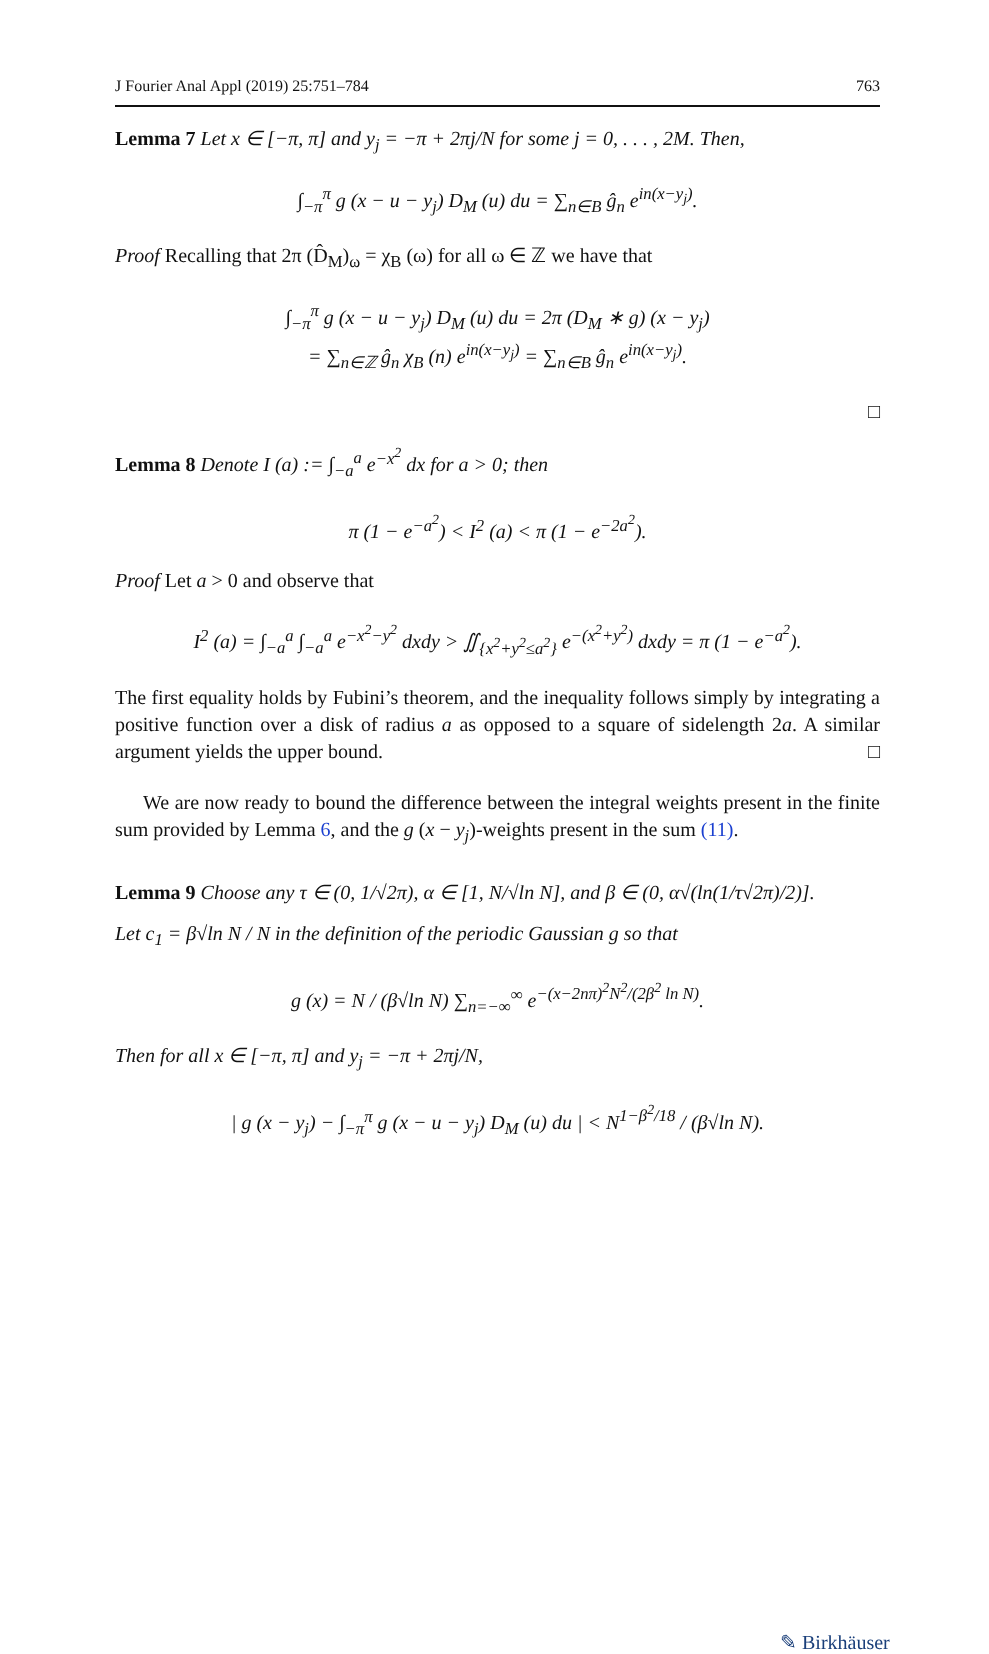J Fourier Anal Appl (2019) 25:751–784 763
Lemma 7 Let x ∈ [−π, π] and y<sub>j</sub> = −π + 2πj/N for some j = 0, . . . , 2M. Then,
∫<sub>−π</sub><sup>π</sup> g (x − u − y<sub>j</sub>) D<sub>M</sub> (u) du = ∑<sub>n∈B</sub> ĝ<sub>n</sub> e<sup>in(x−y<sub>j</sub>)</sup>.
Proof Recalling that 2π (D̂<sub>M</sub>)<sub>ω</sub> = χ<sub>B</sub> (ω) for all ω ∈ ℤ we have that
∫<sub>−π</sub><sup>π</sup> g (x − u − y<sub>j</sub>) D<sub>M</sub> (u) du = 2π (D<sub>M</sub> ∗ g) (x − y<sub>j</sub>)
= ∑<sub>n∈ℤ</sub> ĝ<sub>n</sub> χ<sub>B</sub> (n) e<sup>in(x−y<sub>j</sub>)</sup> = ∑<sub>n∈B</sub> ĝ<sub>n</sub> e<sup>in(x−y<sub>j</sub>)</sup>.
□
Lemma 8 Denote I (a) := ∫<sub>−a</sub><sup>a</sup> e<sup>−x<sup>2</sup></sup> dx for a > 0; then
π (1 − e<sup>−a<sup>2</sup></sup>) < I<sup>2</sup> (a) < π (1 − e<sup>−2a<sup>2</sup></sup>).
Proof Let a > 0 and observe that
I<sup>2</sup> (a) = ∫<sub>−a</sub><sup>a</sup> ∫<sub>−a</sub><sup>a</sup> e<sup>−x<sup>2</sup>−y<sup>2</sup></sup> dxdy > ∬<sub>{x<sup>2</sup>+y<sup>2</sup>≤a<sup>2</sup>}</sub> e<sup>−(x<sup>2</sup>+y<sup>2</sup>)</sup> dxdy = π (1 − e<sup>−a<sup>2</sup></sup>).
The first equality holds by Fubini’s theorem, and the inequality follows simply by integrating a positive function over a disk of radius a as opposed to a square of sidelength 2a. A similar argument yields the upper bound. □
We are now ready to bound the difference between the integral weights present in the finite sum provided by Lemma 6, and the g (x − y<sub>j</sub>)-weights present in the sum (11).
Lemma 9 Choose any τ ∈ (0, 1/√2π), α ∈ [1, N/√ln N], and β ∈ (0, α√(ln(1/τ√2π)/2)].
Let c<sub>1</sub> = β√ln N / N in the definition of the periodic Gaussian g so that
g (x) = N / (β√ln N) ∑<sub>n=−∞</sub><sup>∞</sup> e<sup>−(x−2nπ)<sup>2</sup>N<sup>2</sup>/(2β<sup>2</sup> ln N)</sup>.
Then for all x ∈ [−π, π] and y<sub>j</sub> = −π + 2πj/N,
| g (x − y<sub>j</sub>) − ∫<sub>−π</sub><sup>π</sup> g (x − u − y<sub>j</sub>) D<sub>M</sub> (u) du | < N<sup>1−β<sup>2</sup>/18</sup> / (β√ln N).
✎ Birkhäuser